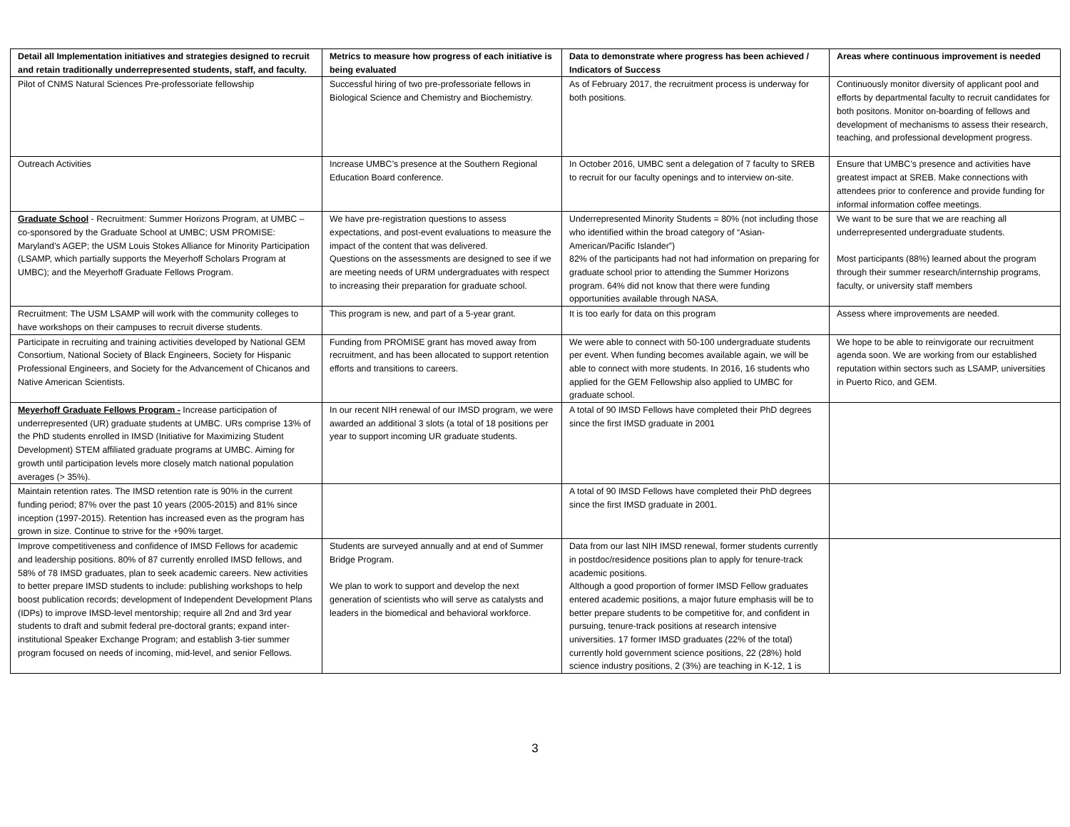| Detail all Implementation initiatives and strategies designed to recruit and retain traditionally underrepresented students, staff, and faculty. | Metrics to measure how progress of each initiative is being evaluated | Data to demonstrate where progress has been achieved / Indicators of Success | Areas where continuous improvement is needed |
| --- | --- | --- | --- |
| Pilot of CNMS Natural Sciences Pre-professoriate fellowship | Successful hiring of two pre-professoriate fellows in Biological Science and Chemistry and Biochemistry. | As of February 2017, the recruitment process is underway for both positions. | Continuously monitor diversity of applicant pool and efforts by departmental faculty to recruit candidates for both positons. Monitor on-boarding of fellows and development of mechanisms to assess their research, teaching, and professional development progress. |
| Outreach Activities | Increase UMBC’s presence at the Southern Regional Education Board conference. | In October 2016, UMBC sent a delegation of 7 faculty to SREB to recruit for our faculty openings and to interview on-site. | Ensure that UMBC’s presence and activities have greatest impact at SREB. Make connections with attendees prior to conference and provide funding for informal information coffee meetings. |
| Graduate School - Recruitment: Summer Horizons Program, at UMBC – co-sponsored by the Graduate School at UMBC; USM PROMISE: Maryland’s AGEP; the USM Louis Stokes Alliance for Minority Participation (LSAMP, which partially supports the Meyerhoff Scholars Program at UMBC); and the Meyerhoff Graduate Fellows Program. | We have pre-registration questions to assess expectations, and post-event evaluations to measure the impact of the content that was delivered. Questions on the assessments are designed to see if we are meeting needs of URM undergraduates with respect to increasing their preparation for graduate school. | Underrepresented Minority Students = 80% (not including those who identified within the broad category of “Asian-American/Pacific Islander”) 82% of the participants had not had information on preparing for graduate school prior to attending the Summer Horizons program. 64% did not know that there were funding opportunities available through NASA. | We want to be sure that we are reaching all underrepresented undergraduate students. Most participants (88%) learned about the program through their summer research/internship programs, faculty, or university staff members |
| Recruitment: The USM LSAMP will work with the community colleges to have workshops on their campuses to recruit diverse students. | This program is new, and part of a 5-year grant. | It is too early for data on this program | Assess where improvements are needed. |
| Participate in recruiting and training activities developed by National GEM Consortium, National Society of Black Engineers, Society for Hispanic Professional Engineers, and Society for the Advancement of Chicanos and Native American Scientists. | Funding from PROMISE grant has moved away from recruitment, and has been allocated to support retention efforts and transitions to careers. | We were able to connect with 50-100 undergraduate students per event. When funding becomes available again, we will be able to connect with more students. In 2016, 16 students who applied for the GEM Fellowship also applied to UMBC for graduate school. | We hope to be able to reinvigorate our recruitment agenda soon. We are working from our established reputation within sectors such as LSAMP, universities in Puerto Rico, and GEM. |
| Meyerhoff Graduate Fellows Program - Increase participation of underrepresented (UR) graduate students at UMBC. URs comprise 13% of the PhD students enrolled in IMSD (Initiative for Maximizing Student Development) STEM affiliated graduate programs at UMBC. Aiming for growth until participation levels more closely match national population averages (> 35%). | In our recent NIH renewal of our IMSD program, we were awarded an additional 3 slots (a total of 18 positions per year to support incoming UR graduate students. | A total of 90 IMSD Fellows have completed their PhD degrees since the first IMSD graduate in 2001 | |
| Maintain retention rates. The IMSD retention rate is 90% in the current funding period; 87% over the past 10 years (2005-2015) and 81% since inception (1997-2015). Retention has increased even as the program has grown in size. Continue to strive for the +90% target. | | A total of 90 IMSD Fellows have completed their PhD degrees since the first IMSD graduate in 2001. | |
| Improve competitiveness and confidence of IMSD Fellows for academic and leadership positions. 80% of 87 currently enrolled IMSD fellows, and 58% of 78 IMSD graduates, plan to seek academic careers. New activities to better prepare IMSD students to include: publishing workshops to help boost publication records; development of Independent Development Plans (IDPs) to improve IMSD-level mentorship; require all 2nd and 3rd year students to draft and submit federal pre-doctoral grants; expand inter-institutional Speaker Exchange Program; and establish 3-tier summer program focused on needs of incoming, mid-level, and senior Fellows. | Students are surveyed annually and at end of Summer Bridge Program. We plan to work to support and develop the next generation of scientists who will serve as catalysts and leaders in the biomedical and behavioral workforce. | Data from our last NIH IMSD renewal, former students currently in postdoc/residence positions plan to apply for tenure-track academic positions. Although a good proportion of former IMSD Fellow graduates entered academic positions, a major future emphasis will be to better prepare students to be competitive for, and confident in pursuing, tenure-track positions at research intensive universities. 17 former IMSD graduates (22% of the total) currently hold government science positions, 22 (28%) hold science industry positions, 2 (3%) are teaching in K-12, 1 is | |
3